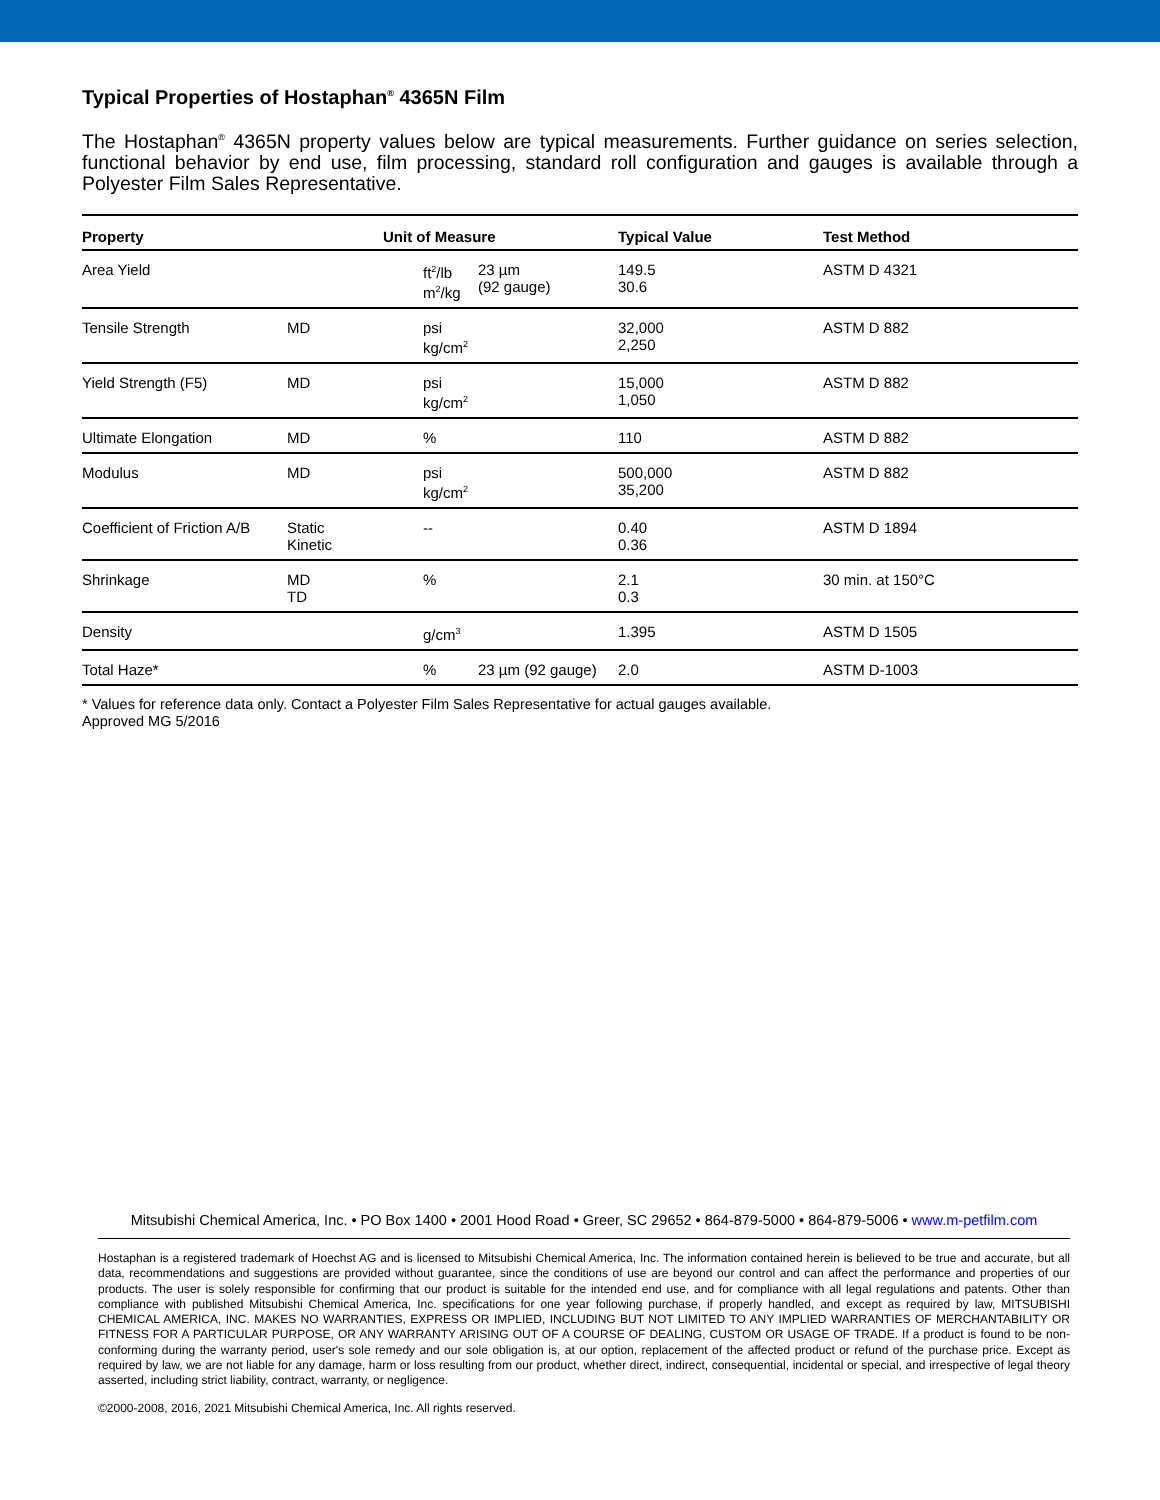Typical Properties of Hostaphan<sup>®</sup> 4365N Film
The Hostaphan<sup>®</sup> 4365N property values below are typical measurements. Further guidance on series selection, functional behavior by end use, film processing, standard roll configuration and gauges is available through a Polyester Film Sales Representative.
| Property | | Unit of Measure | | Typical Value | Test Method |
| --- | --- | --- | --- | --- | --- |
| Area Yield | | ft<sup>2</sup>/lb m<sup>2</sup>/kg | 23 µm (92 gauge) | 149.5 30.6 | ASTM D 4321 |
| Tensile Strength | MD | psi kg/cm<sup>2</sup> | | 32,000 2,250 | ASTM D 882 |
| Yield Strength (F5) | MD | psi kg/cm<sup>2</sup> | | 15,000 1,050 | ASTM D 882 |
| Ultimate Elongation | MD | % | | 110 | ASTM D 882 |
| Modulus | MD | psi kg/cm<sup>2</sup> | | 500,000 35,200 | ASTM D 882 |
| Coefficient of Friction A/B | Static Kinetic | -- | | 0.40 0.36 | ASTM D 1894 |
| Shrinkage | MD TD | % | | 2.1 0.3 | 30 min. at 150°C |
| Density | | g/cm<sup>3</sup> | | 1.395 | ASTM D 1505 |
| Total Haze* | | % | 23 µm (92 gauge) | 2.0 | ASTM D-1003 |
* Values for reference data only. Contact a Polyester Film Sales Representative for actual gauges available.
Approved MG 5/2016
Mitsubishi Chemical America, Inc. • PO Box 1400 • 2001 Hood Road • Greer, SC 29652 • 864-879-5000 • 864-879-5006 • www.m-petfilm.com
Hostaphan is a registered trademark of Hoechst AG and is licensed to Mitsubishi Chemical America, Inc. The information contained herein is believed to be true and accurate, but all data, recommendations and suggestions are provided without guarantee, since the conditions of use are beyond our control and can affect the performance and properties of our products. The user is solely responsible for confirming that our product is suitable for the intended end use, and for compliance with all legal regulations and patents. Other than compliance with published Mitsubishi Chemical America, Inc. specifications for one year following purchase, if properly handled, and except as required by law, MITSUBISHI CHEMICAL AMERICA, INC. MAKES NO WARRANTIES, EXPRESS OR IMPLIED, INCLUDING BUT NOT LIMITED TO ANY IMPLIED WARRANTIES OF MERCHANTABILITY OR FITNESS FOR A PARTICULAR PURPOSE, OR ANY WARRANTY ARISING OUT OF A COURSE OF DEALING, CUSTOM OR USAGE OF TRADE. If a product is found to be non-conforming during the warranty period, user's sole remedy and our sole obligation is, at our option, replacement of the affected product or refund of the purchase price. Except as required by law, we are not liable for any damage, harm or loss resulting from our product, whether direct, indirect, consequential, incidental or special, and irrespective of legal theory asserted, including strict liability, contract, warranty, or negligence.
©2000-2008, 2016, 2021 Mitsubishi Chemical America, Inc. All rights reserved.